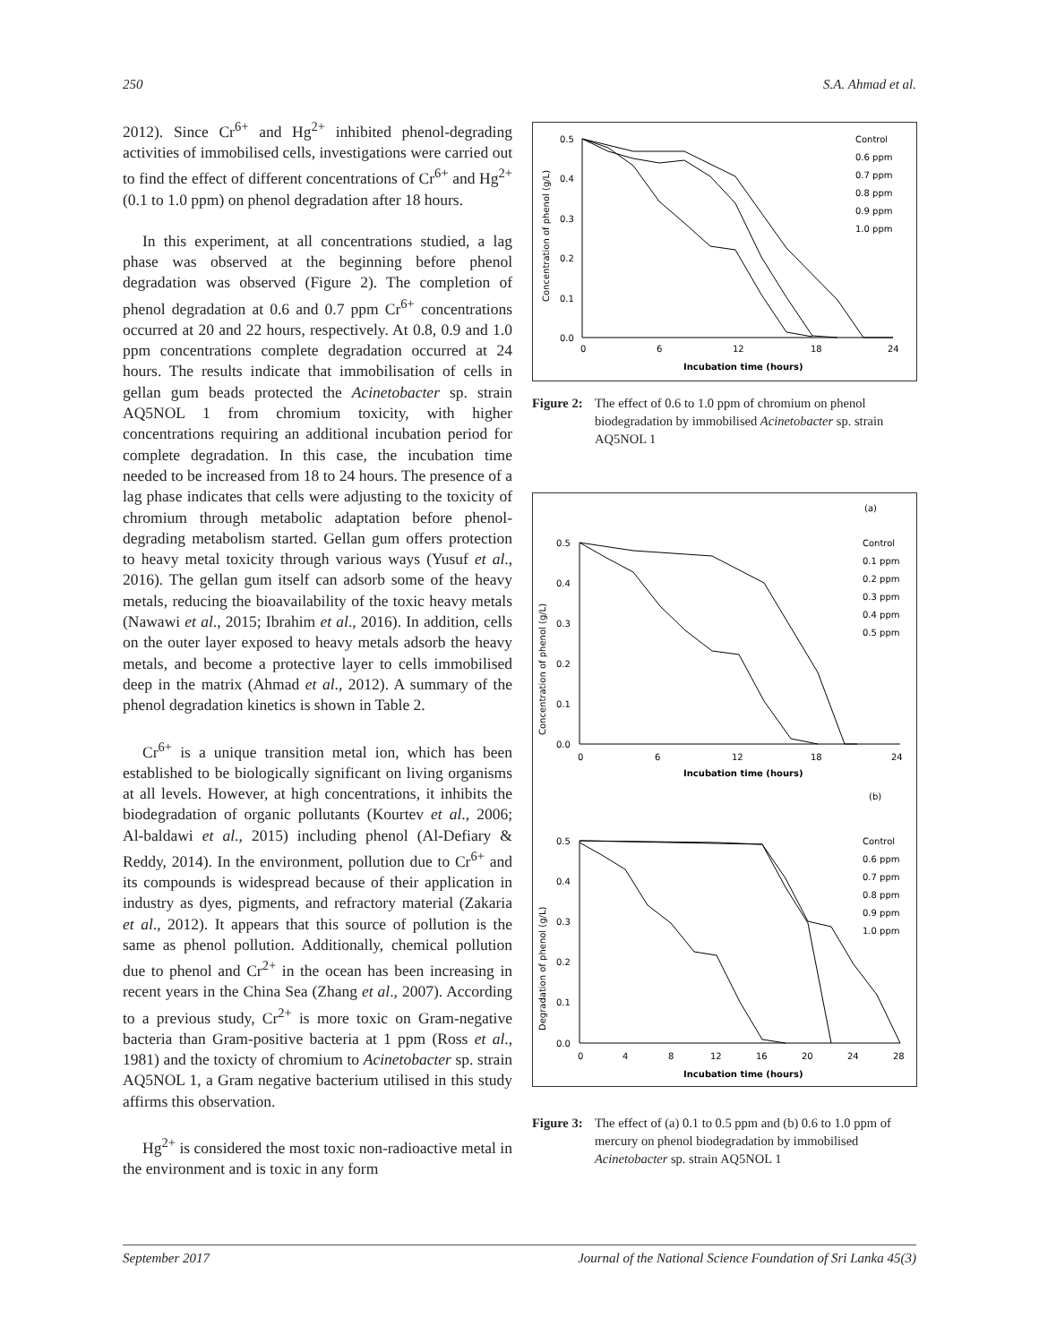250 S.A. Ahmad et al.
2012). Since Cr<sup>6+</sup> and Hg<sup>2+</sup> inhibited phenol-degrading activities of immobilised cells, investigations were carried out to find the effect of different concentrations of Cr<sup>6+</sup> and Hg<sup>2+</sup> (0.1 to 1.0 ppm) on phenol degradation after 18 hours.
In this experiment, at all concentrations studied, a lag phase was observed at the beginning before phenol degradation was observed (Figure 2). The completion of phenol degradation at 0.6 and 0.7 ppm Cr<sup>6+</sup> concentrations occurred at 20 and 22 hours, respectively. At 0.8, 0.9 and 1.0 ppm concentrations complete degradation occurred at 24 hours. The results indicate that immobilisation of cells in gellan gum beads protected the Acinetobacter sp. strain AQ5NOL 1 from chromium toxicity, with higher concentrations requiring an additional incubation period for complete degradation. In this case, the incubation time needed to be increased from 18 to 24 hours. The presence of a lag phase indicates that cells were adjusting to the toxicity of chromium through metabolic adaptation before phenol-degrading metabolism started. Gellan gum offers protection to heavy metal toxicity through various ways (Yusuf et al., 2016). The gellan gum itself can adsorb some of the heavy metals, reducing the bioavailability of the toxic heavy metals (Nawawi et al., 2015; Ibrahim et al., 2016). In addition, cells on the outer layer exposed to heavy metals adsorb the heavy metals, and become a protective layer to cells immobilised deep in the matrix (Ahmad et al., 2012). A summary of the phenol degradation kinetics is shown in Table 2.
Cr<sup>6+</sup> is a unique transition metal ion, which has been established to be biologically significant on living organisms at all levels. However, at high concentrations, it inhibits the biodegradation of organic pollutants (Kourtev et al., 2006; Al-baldawi et al., 2015) including phenol (Al-Defiary & Reddy, 2014). In the environment, pollution due to Cr<sup>6+</sup> and its compounds is widespread because of their application in industry as dyes, pigments, and refractory material (Zakaria et al., 2012). It appears that this source of pollution is the same as phenol pollution. Additionally, chemical pollution due to phenol and Cr<sup>2+</sup> in the ocean has been increasing in recent years in the China Sea (Zhang et al., 2007). According to a previous study, Cr<sup>2+</sup> is more toxic on Gram-negative bacteria than Gram-positive bacteria at 1 ppm (Ross et al., 1981) and the toxicty of chromium to Acinetobacter sp. strain AQ5NOL 1, a Gram negative bacterium utilised in this study affirms this observation.
Hg<sup>2+</sup> is considered the most toxic non-radioactive metal in the environment and is toxic in any form
Concentration of phenol (g/L)
0.5
0.4
0.3
0.2
0.1
0.0
0
6
12
18
24
Incubation time (hours)
Control
0.6 ppm
0.7 ppm
0.8 ppm
0.9 ppm
1.0 ppm
Figure 2: The effect of 0.6 to 1.0 ppm of chromium on phenol biodegradation by immobilised Acinetobacter sp. strain AQ5NOL 1
(a)
Concentration of phenol (g/L)
0.5
0.4
0.3
0.2
0.1
0.0
0
6
12
18
24
Incubation time (hours)
Control
0.1 ppm
0.2 ppm
0.3 ppm
0.4 ppm
0.5 ppm
(b)
Degradation of phenol (g/L)
0.5
0.4
0.3
0.2
0.1
0.0
0
4
8
12
16
20
24
28
Incubation time (hours)
Control
0.6 ppm
0.7 ppm
0.8 ppm
0.9 ppm
1.0 ppm
Figure 3: The effect of (a) 0.1 to 0.5 ppm and (b) 0.6 to 1.0 ppm of mercury on phenol biodegradation by immobilised Acinetobacter sp. strain AQ5NOL 1
September 2017 Journal of the National Science Foundation of Sri Lanka 45(3)